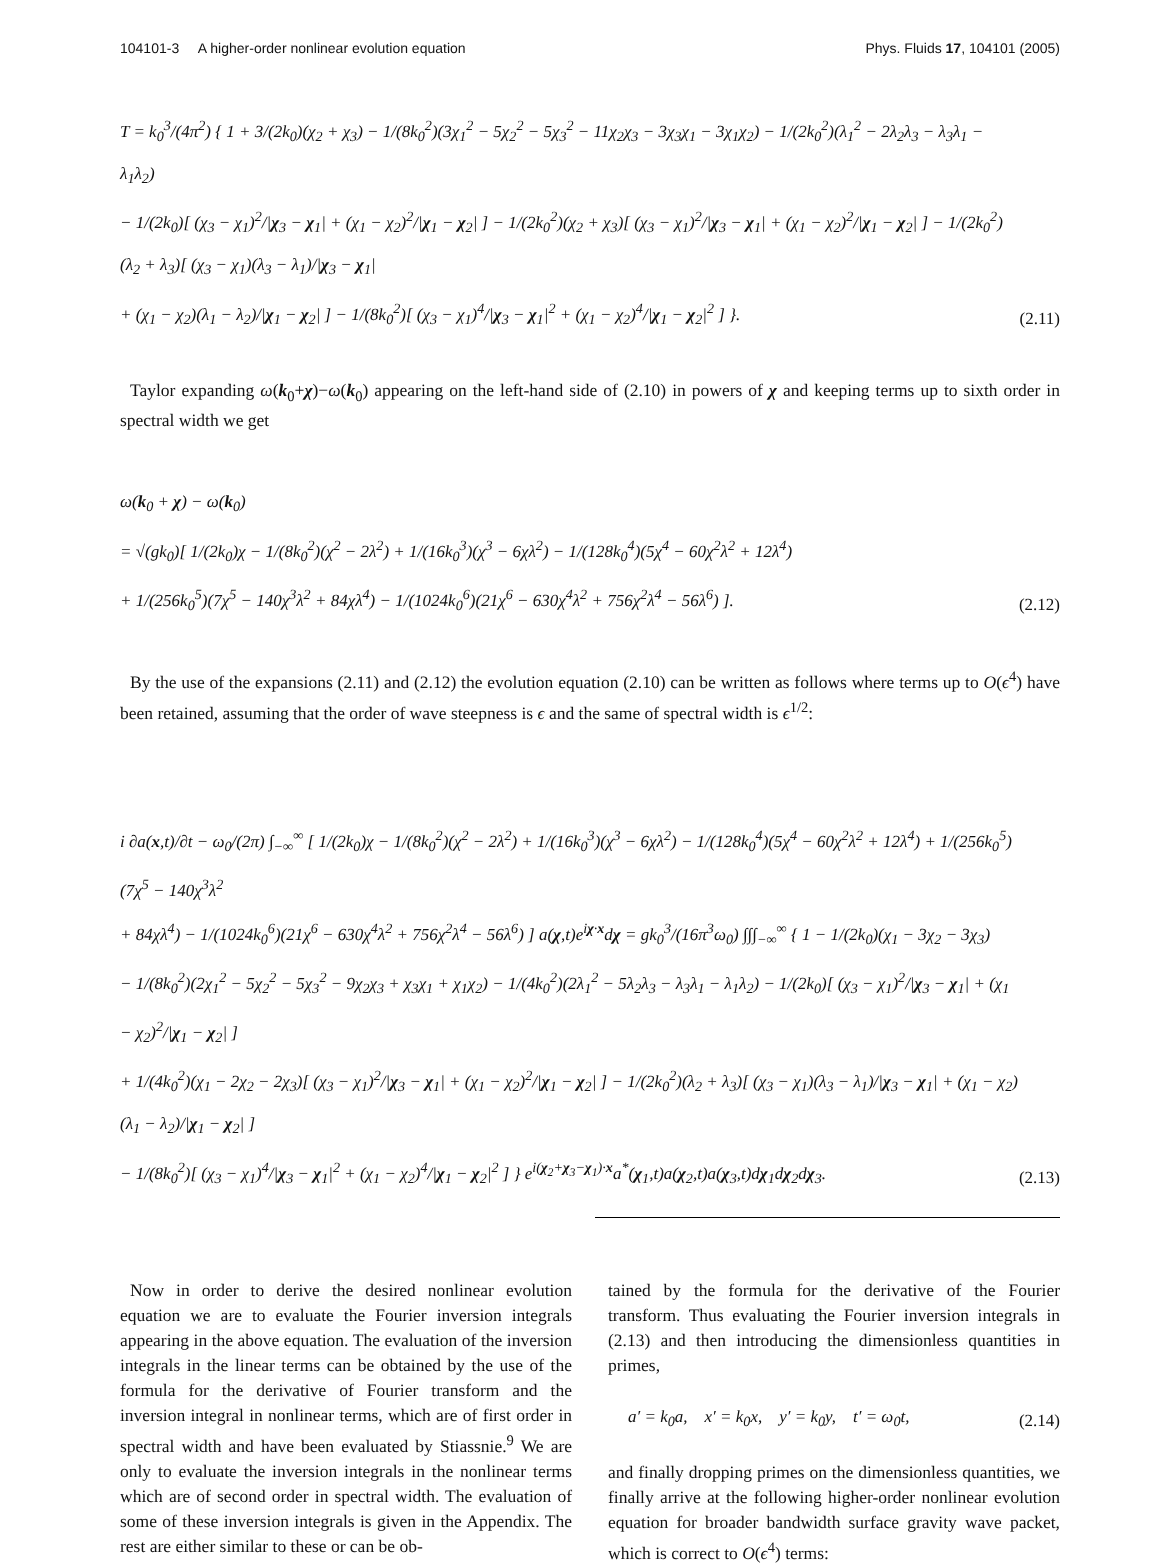104101-3 A higher-order nonlinear evolution equation Phys. Fluids 17, 104101 (2005)
T = k<sub>0</sub><sup>3</sup>/(4π<sup>2</sup>) { 1 + 3/(2k<sub>0</sub>)(χ<sub>2</sub> + χ<sub>3</sub>) − 1/(8k<sub>0</sub><sup>2</sup>)(3χ<sub>1</sub><sup>2</sup> − 5χ<sub>2</sub><sup>2</sup> − 5χ<sub>3</sub><sup>2</sup> − 11χ<sub>2</sub>χ<sub>3</sub> − 3χ<sub>3</sub>χ<sub>1</sub> − 3χ<sub>1</sub>χ<sub>2</sub>) − 1/(2k<sub>0</sub><sup>2</sup>)(λ<sub>1</sub><sup>2</sup> − 2λ<sub>2</sub>λ<sub>3</sub> − λ<sub>3</sub>λ<sub>1</sub> − λ<sub>1</sub>λ<sub>2</sub>)
− 1/(2k<sub>0</sub>)[ (χ<sub>3</sub> − χ<sub>1</sub>)<sup>2</sup>/|χ<sub>3</sub> − χ<sub>1</sub>| + (χ<sub>1</sub> − χ<sub>2</sub>)<sup>2</sup>/|χ<sub>1</sub> − χ<sub>2</sub>| ] − 1/(2k<sub>0</sub><sup>2</sup>)(χ<sub>2</sub> + χ<sub>3</sub>)[ (χ<sub>3</sub> − χ<sub>1</sub>)<sup>2</sup>/|χ<sub>3</sub> − χ<sub>1</sub>| + (χ<sub>1</sub> − χ<sub>2</sub>)<sup>2</sup>/|χ<sub>1</sub> − χ<sub>2</sub>| ] − 1/(2k<sub>0</sub><sup>2</sup>)(λ<sub>2</sub> + λ<sub>3</sub>)[ (χ<sub>3</sub> − χ<sub>1</sub>)(λ<sub>3</sub> − λ<sub>1</sub>)/|χ<sub>3</sub> − χ<sub>1</sub>|
+ (χ<sub>1</sub> − χ<sub>2</sub>)(λ<sub>1</sub> − λ<sub>2</sub>)/|χ<sub>1</sub> − χ<sub>2</sub>| ] − 1/(8k<sub>0</sub><sup>2</sup>)[ (χ<sub>3</sub> − χ<sub>1</sub>)<sup>4</sup>/|χ<sub>3</sub> − χ<sub>1</sub>|<sup>2</sup> + (χ<sub>1</sub> − χ<sub>2</sub>)<sup>4</sup>/|χ<sub>1</sub> − χ<sub>2</sub>|<sup>2</sup> ] }.
(2.11)
Taylor expanding ω(k<sub>0</sub>+χ)−ω(k<sub>0</sub>) appearing on the left-hand side of (2.10) in powers of χ and keeping terms up to sixth order in spectral width we get
ω(k<sub>0</sub> + χ) − ω(k<sub>0</sub>)
= √(gk<sub>0</sub>)[ 1/(2k<sub>0</sub>)χ − 1/(8k<sub>0</sub><sup>2</sup>)(χ<sup>2</sup> − 2λ<sup>2</sup>) + 1/(16k<sub>0</sub><sup>3</sup>)(χ<sup>3</sup> − 6χλ<sup>2</sup>) − 1/(128k<sub>0</sub><sup>4</sup>)(5χ<sup>4</sup> − 60χ<sup>2</sup>λ<sup>2</sup> + 12λ<sup>4</sup>)
+ 1/(256k<sub>0</sub><sup>5</sup>)(7χ<sup>5</sup> − 140χ<sup>3</sup>λ<sup>2</sup> + 84χλ<sup>4</sup>) − 1/(1024k<sub>0</sub><sup>6</sup>)(21χ<sup>6</sup> − 630χ<sup>4</sup>λ<sup>2</sup> + 756χ<sup>2</sup>λ<sup>4</sup> − 56λ<sup>6</sup>) ].
(2.12)
By the use of the expansions (2.11) and (2.12) the evolution equation (2.10) can be written as follows where terms up to O(ϵ<sup>4</sup>) have been retained, assuming that the order of wave steepness is ϵ and the same of spectral width is ϵ<sup>1/2</sup>:
i ∂a(x,t)/∂t − ω<sub>0</sub>/(2π) ∫<sub>−∞</sub><sup>∞</sup> [ 1/(2k<sub>0</sub>)χ − 1/(8k<sub>0</sub><sup>2</sup>)(χ<sup>2</sup> − 2λ<sup>2</sup>) + 1/(16k<sub>0</sub><sup>3</sup>)(χ<sup>3</sup> − 6χλ<sup>2</sup>) − 1/(128k<sub>0</sub><sup>4</sup>)(5χ<sup>4</sup> − 60χ<sup>2</sup>λ<sup>2</sup> + 12λ<sup>4</sup>) + 1/(256k<sub>0</sub><sup>5</sup>)(7χ<sup>5</sup> − 140χ<sup>3</sup>λ<sup>2</sup>
+ 84χλ<sup>4</sup>) − 1/(1024k<sub>0</sub><sup>6</sup>)(21χ<sup>6</sup> − 630χ<sup>4</sup>λ<sup>2</sup> + 756χ<sup>2</sup>λ<sup>4</sup> − 56λ<sup>6</sup>) ] a(χ,t)e<sup>iχ·x</sup>dχ = gk<sub>0</sub><sup>3</sup>/(16π<sup>3</sup>ω<sub>0</sub>) ∫∫∫<sub>−∞</sub><sup>∞</sup> { 1 − 1/(2k<sub>0</sub>)(χ<sub>1</sub> − 3χ<sub>2</sub> − 3χ<sub>3</sub>)
− 1/(8k<sub>0</sub><sup>2</sup>)(2χ<sub>1</sub><sup>2</sup> − 5χ<sub>2</sub><sup>2</sup> − 5χ<sub>3</sub><sup>2</sup> − 9χ<sub>2</sub>χ<sub>3</sub> + χ<sub>3</sub>χ<sub>1</sub> + χ<sub>1</sub>χ<sub>2</sub>) − 1/(4k<sub>0</sub><sup>2</sup>)(2λ<sub>1</sub><sup>2</sup> − 5λ<sub>2</sub>λ<sub>3</sub> − λ<sub>3</sub>λ<sub>1</sub> − λ<sub>1</sub>λ<sub>2</sub>) − 1/(2k<sub>0</sub>)[ (χ<sub>3</sub> − χ<sub>1</sub>)<sup>2</sup>/|χ<sub>3</sub> − χ<sub>1</sub>| + (χ<sub>1</sub> − χ<sub>2</sub>)<sup>2</sup>/|χ<sub>1</sub> − χ<sub>2</sub>| ]
+ 1/(4k<sub>0</sub><sup>2</sup>)(χ<sub>1</sub> − 2χ<sub>2</sub> − 2χ<sub>3</sub>)[ (χ<sub>3</sub> − χ<sub>1</sub>)<sup>2</sup>/|χ<sub>3</sub> − χ<sub>1</sub>| + (χ<sub>1</sub> − χ<sub>2</sub>)<sup>2</sup>/|χ<sub>1</sub> − χ<sub>2</sub>| ] − 1/(2k<sub>0</sub><sup>2</sup>)(λ<sub>2</sub> + λ<sub>3</sub>)[ (χ<sub>3</sub> − χ<sub>1</sub>)(λ<sub>3</sub> − λ<sub>1</sub>)/|χ<sub>3</sub> − χ<sub>1</sub>| + (χ<sub>1</sub> − χ<sub>2</sub>)(λ<sub>1</sub> − λ<sub>2</sub>)/|χ<sub>1</sub> − χ<sub>2</sub>| ]
− 1/(8k<sub>0</sub><sup>2</sup>)[ (χ<sub>3</sub> − χ<sub>1</sub>)<sup>4</sup>/|χ<sub>3</sub> − χ<sub>1</sub>|<sup>2</sup> + (χ<sub>1</sub> − χ<sub>2</sub>)<sup>4</sup>/|χ<sub>1</sub> − χ<sub>2</sub>|<sup>2</sup> ] } e<sup>i(χ<sub>2</sub>+χ<sub>3</sub>−χ<sub>1</sub>)·x</sup>a<sup>*</sup>(χ<sub>1</sub>,t)a(χ<sub>2</sub>,t)a(χ<sub>3</sub>,t)dχ<sub>1</sub>dχ<sub>2</sub>dχ<sub>3</sub>.
(2.13)
Now in order to derive the desired nonlinear evolution equation we are to evaluate the Fourier inversion integrals appearing in the above equation. The evaluation of the inversion integrals in the linear terms can be obtained by the use of the formula for the derivative of Fourier transform and the inversion integral in nonlinear terms, which are of first order in spectral width and have been evaluated by Stiassnie.<sup>9</sup> We are only to evaluate the inversion integrals in the nonlinear terms which are of second order in spectral width. The evaluation of some of these inversion integrals is given in the Appendix. The rest are either similar to these or can be ob-
tained by the formula for the derivative of the Fourier transform. Thus evaluating the Fourier inversion integrals in (2.13) and then introducing the dimensionless quantities in primes,
a′ = k<sub>0</sub>a, x′ = k<sub>0</sub>x, y′ = k<sub>0</sub>y, t′ = ω<sub>0</sub>t,
(2.14)
and finally dropping primes on the dimensionless quantities, we finally arrive at the following higher-order nonlinear evolution equation for broader bandwidth surface gravity wave packet, which is correct to O(ϵ<sup>4</sup>) terms: